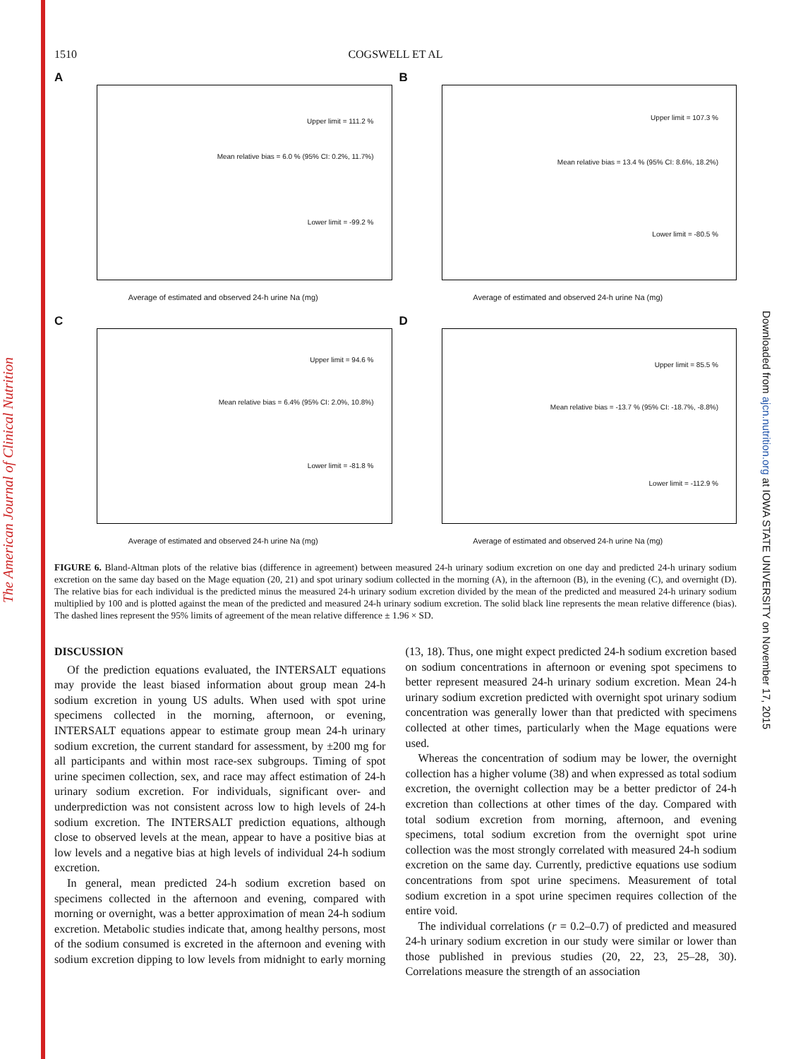The American Journal of Clinical Nutrition
1510
COGSWELL ET AL
A
Upper limit = 111.2 %
Mean relative bias = 6.0 % (95% CI: 0.2%, 11.7%)
Lower limit = -99.2 %
Average of estimated and observed 24-h urine Na (mg)
B
Upper limit = 107.3 %
Mean relative bias = 13.4 % (95% CI: 8.6%, 18.2%)
Lower limit = -80.5 %
Average of estimated and observed 24-h urine Na (mg)
C
Upper limit = 94.6 %
Mean relative bias = 6.4% (95% CI: 2.0%, 10.8%)
Lower limit = -81.8 %
Average of estimated and observed 24-h urine Na (mg)
D
Upper limit = 85.5 %
Mean relative bias = -13.7 % (95% CI: -18.7%, -8.8%)
Lower limit = -112.9 %
Average of estimated and observed 24-h urine Na (mg)
FIGURE 6. Bland-Altman plots of the relative bias (difference in agreement) between measured 24-h urinary sodium excretion on one day and predicted 24-h urinary sodium excretion on the same day based on the Mage equation (20, 21) and spot urinary sodium collected in the morning (A), in the afternoon (B), in the evening (C), and overnight (D). The relative bias for each individual is the predicted minus the measured 24-h urinary sodium excretion divided by the mean of the predicted and measured 24-h urinary sodium multiplied by 100 and is plotted against the mean of the predicted and measured 24-h urinary sodium excretion. The solid black line represents the mean relative difference (bias). The dashed lines represent the 95% limits of agreement of the mean relative difference ± 1.96 × SD.
DISCUSSION
Of the prediction equations evaluated, the INTERSALT equations may provide the least biased information about group mean 24-h sodium excretion in young US adults. When used with spot urine specimens collected in the morning, afternoon, or evening, INTERSALT equations appear to estimate group mean 24-h urinary sodium excretion, the current standard for assessment, by ±200 mg for all participants and within most race-sex subgroups. Timing of spot urine specimen collection, sex, and race may affect estimation of 24-h urinary sodium excretion. For individuals, significant over- and underprediction was not consistent across low to high levels of 24-h sodium excretion. The INTERSALT prediction equations, although close to observed levels at the mean, appear to have a positive bias at low levels and a negative bias at high levels of individual 24-h sodium excretion.
In general, mean predicted 24-h sodium excretion based on specimens collected in the afternoon and evening, compared with morning or overnight, was a better approximation of mean 24-h sodium excretion. Metabolic studies indicate that, among healthy persons, most of the sodium consumed is excreted in the afternoon and evening with sodium excretion dipping to low levels from midnight to early morning (13, 18). Thus, one might expect predicted 24-h sodium excretion based on sodium concentrations in afternoon or evening spot specimens to better represent measured 24-h urinary sodium excretion. Mean 24-h urinary sodium excretion predicted with overnight spot urinary sodium concentration was generally lower than that predicted with specimens collected at other times, particularly when the Mage equations were used.
Whereas the concentration of sodium may be lower, the overnight collection has a higher volume (38) and when expressed as total sodium excretion, the overnight collection may be a better predictor of 24-h excretion than collections at other times of the day. Compared with total sodium excretion from morning, afternoon, and evening specimens, total sodium excretion from the overnight spot urine collection was the most strongly correlated with measured 24-h sodium excretion on the same day. Currently, predictive equations use sodium concentrations from spot urine specimens. Measurement of total sodium excretion in a spot urine specimen requires collection of the entire void.
The individual correlations (r = 0.2–0.7) of predicted and measured 24-h urinary sodium excretion in our study were similar or lower than those published in previous studies (20, 22, 23, 25–28, 30). Correlations measure the strength of an association
Downloaded from ajcn.nutrition.org at IOWA STATE UNIVERSITY on November 17, 2015